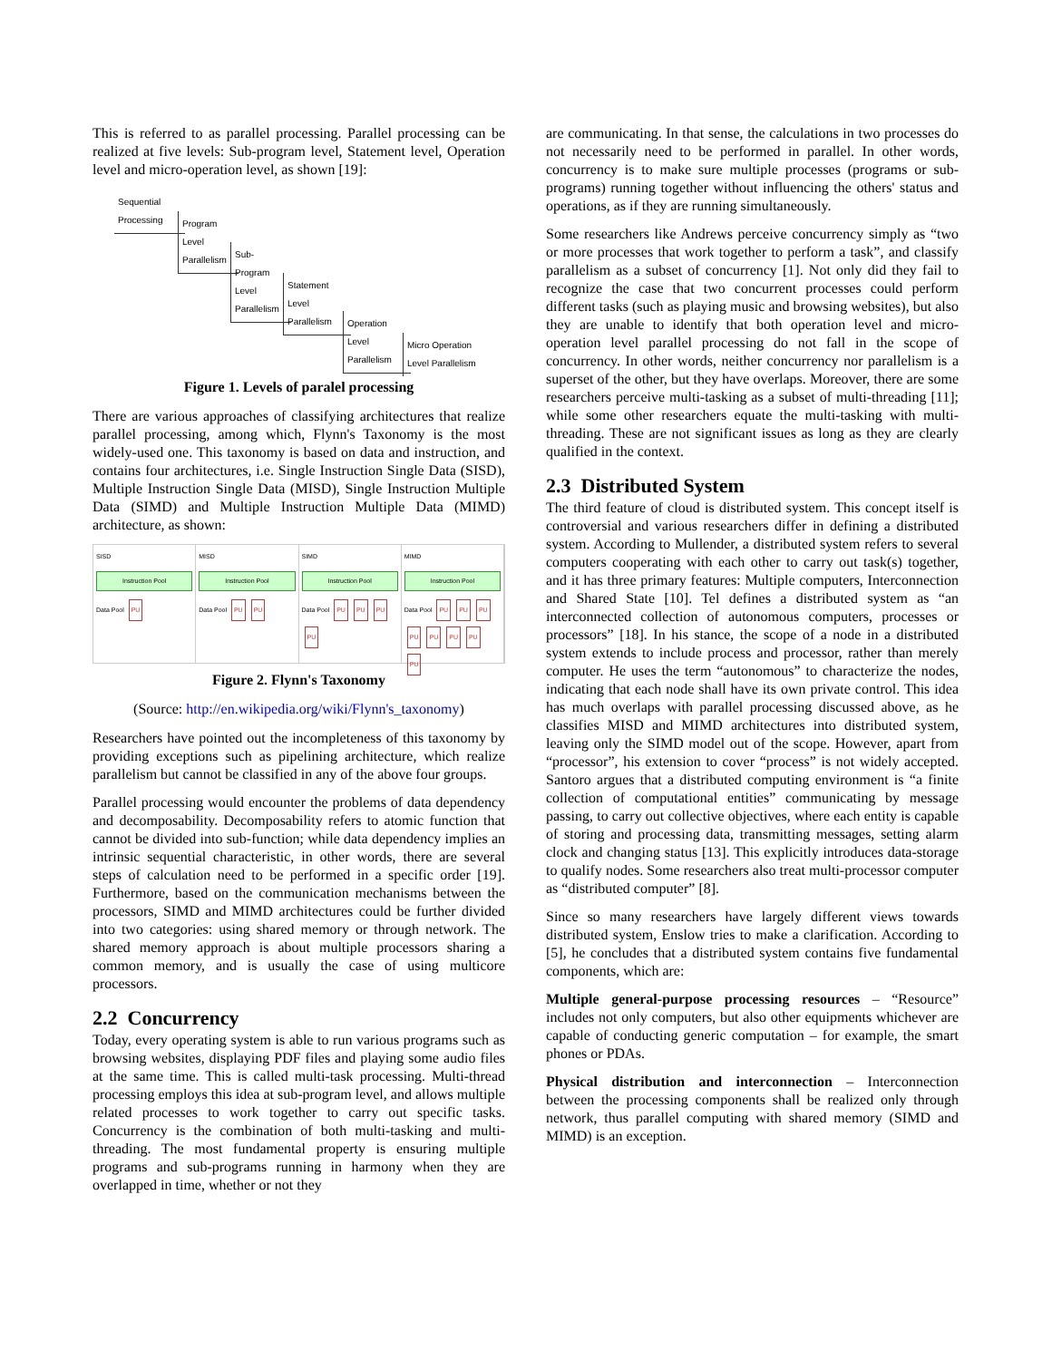This is referred to as parallel processing. Parallel processing can be realized at five levels: Sub-program level, Statement level, Operation level and micro-operation level, as shown [19]:
Sequential Processing
Program Level Parallelism
Sub-Program Level Parallelism
Statement Level Parallelism
Operation Level Parallelism
Micro Operation
Level Parallelism
Figure 1. Levels of paralel processing
There are various approaches of classifying architectures that realize parallel processing, among which, Flynn's Taxonomy is the most widely-used one. This taxonomy is based on data and instruction, and contains four architectures, i.e. Single Instruction Single Data (SISD), Multiple Instruction Single Data (MISD), Single Instruction Multiple Data (SIMD) and Multiple Instruction Multiple Data (MIMD) architecture, as shown:
SISD
Instruction Pool
Data Pool PU
MISD
Instruction Pool
Data Pool PU PU
SIMD
Instruction Pool
Data Pool PU PU PU PU
MIMD
Instruction Pool
Data Pool PU PU PU PU PU PU PU PU
Figure 2. Flynn's Taxonomy
(Source: http://en.wikipedia.org/wiki/Flynn's_taxonomy)
Researchers have pointed out the incompleteness of this taxonomy by providing exceptions such as pipelining architecture, which realize parallelism but cannot be classified in any of the above four groups.
Parallel processing would encounter the problems of data dependency and decomposability. Decomposability refers to atomic function that cannot be divided into sub-function; while data dependency implies an intrinsic sequential characteristic, in other words, there are several steps of calculation need to be performed in a specific order [19]. Furthermore, based on the communication mechanisms between the processors, SIMD and MIMD architectures could be further divided into two categories: using shared memory or through network. The shared memory approach is about multiple processors sharing a common memory, and is usually the case of using multicore processors.
2.2 Concurrency
Today, every operating system is able to run various programs such as browsing websites, displaying PDF files and playing some audio files at the same time. This is called multi-task processing. Multi-thread processing employs this idea at sub-program level, and allows multiple related processes to work together to carry out specific tasks. Concurrency is the combination of both multi-tasking and multi-threading. The most fundamental property is ensuring multiple programs and sub-programs running in harmony when they are overlapped in time, whether or not they
are communicating. In that sense, the calculations in two processes do not necessarily need to be performed in parallel. In other words, concurrency is to make sure multiple processes (programs or sub-programs) running together without influencing the others' status and operations, as if they are running simultaneously.
Some researchers like Andrews perceive concurrency simply as “two or more processes that work together to perform a task”, and classify parallelism as a subset of concurrency [1]. Not only did they fail to recognize the case that two concurrent processes could perform different tasks (such as playing music and browsing websites), but also they are unable to identify that both operation level and micro-operation level parallel processing do not fall in the scope of concurrency. In other words, neither concurrency nor parallelism is a superset of the other, but they have overlaps. Moreover, there are some researchers perceive multi-tasking as a subset of multi-threading [11]; while some other researchers equate the multi-tasking with multi-threading. These are not significant issues as long as they are clearly qualified in the context.
2.3 Distributed System
The third feature of cloud is distributed system. This concept itself is controversial and various researchers differ in defining a distributed system. According to Mullender, a distributed system refers to several computers cooperating with each other to carry out task(s) together, and it has three primary features: Multiple computers, Interconnection and Shared State [10]. Tel defines a distributed system as “an interconnected collection of autonomous computers, processes or processors” [18]. In his stance, the scope of a node in a distributed system extends to include process and processor, rather than merely computer. He uses the term “autonomous” to characterize the nodes, indicating that each node shall have its own private control. This idea has much overlaps with parallel processing discussed above, as he classifies MISD and MIMD architectures into distributed system, leaving only the SIMD model out of the scope. However, apart from “processor”, his extension to cover “process” is not widely accepted. Santoro argues that a distributed computing environment is “a finite collection of computational entities” communicating by message passing, to carry out collective objectives, where each entity is capable of storing and processing data, transmitting messages, setting alarm clock and changing status [13]. This explicitly introduces data-storage to qualify nodes. Some researchers also treat multi-processor computer as “distributed computer” [8].
Since so many researchers have largely different views towards distributed system, Enslow tries to make a clarification. According to [5], he concludes that a distributed system contains five fundamental components, which are:
Multiple general-purpose processing resources – “Resource” includes not only computers, but also other equipments whichever are capable of conducting generic computation – for example, the smart phones or PDAs.
Physical distribution and interconnection – Interconnection between the processing components shall be realized only through network, thus parallel computing with shared memory (SIMD and MIMD) is an exception.